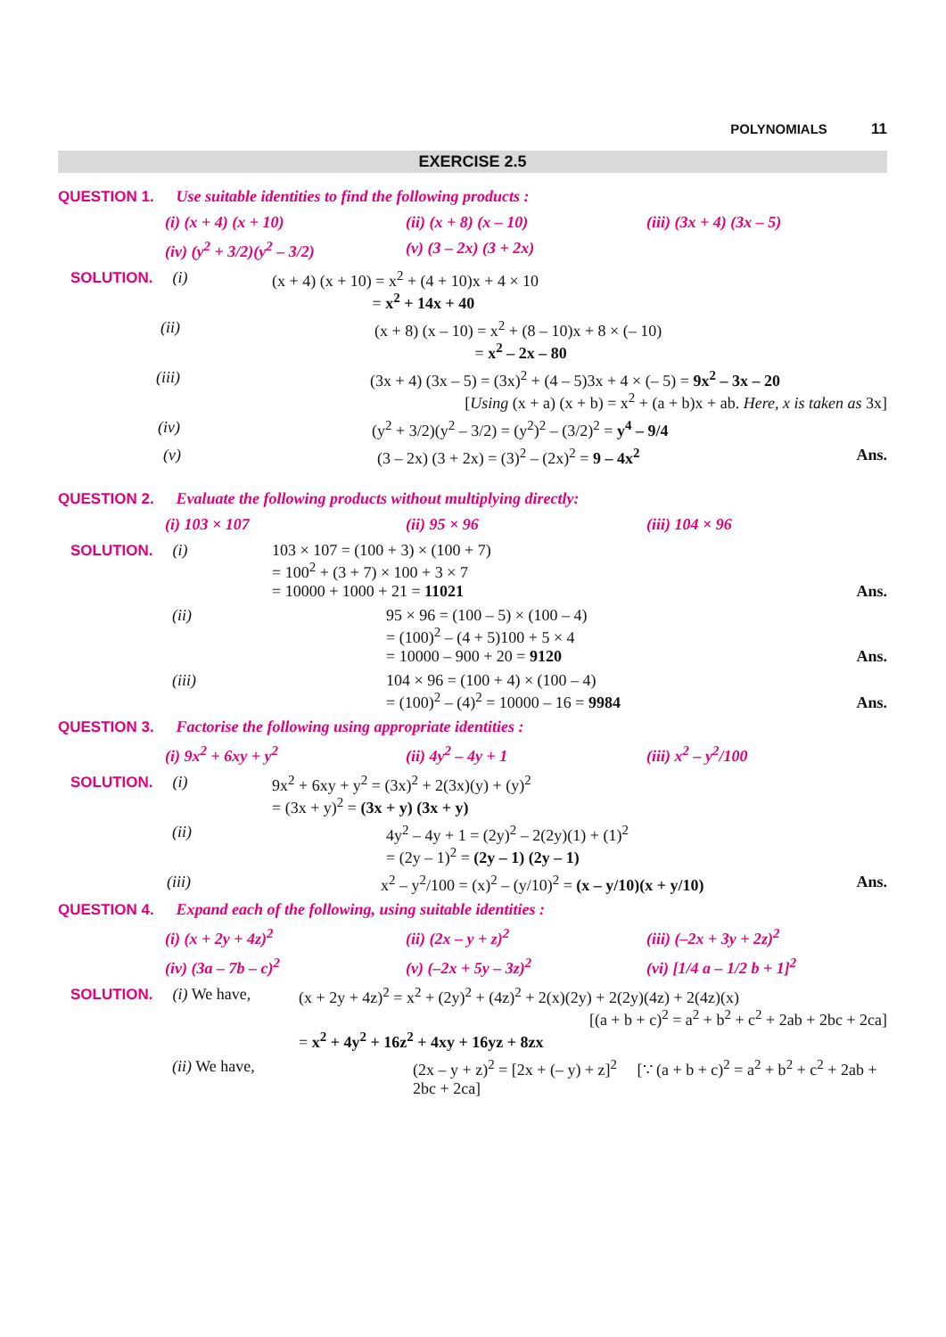POLYNOMIALS 11
EXERCISE 2.5
QUESTION 1. Use suitable identities to find the following products :
(i) (x + 4) (x + 10) (ii) (x + 8) (x – 10) (iii) (3x + 4) (3x – 5)
(iv) (y<sup>2</sup> + 3/2)(y<sup>2</sup> – 3/2) (v) (3 – 2x) (3 + 2x)
SOLUTION. (i) (x + 4) (x + 10) = x<sup>2</sup> + (4 + 10)x + 4 × 10
= x<sup>2</sup> + 14x + 40
(ii) (x + 8) (x – 10) = x<sup>2</sup> + (8 – 10)x + 8 × (– 10)
= x<sup>2</sup> – 2x – 80
(iii) (3x + 4) (3x – 5) = (3x)<sup>2</sup> + (4 – 5)3x + 4 × (– 5) = 9x<sup>2</sup> – 3x – 20
[Using (x + a) (x + b) = x<sup>2</sup> + (a + b)x + ab. Here, x is taken as 3x]
(iv) (y<sup>2</sup> + 3/2)(y<sup>2</sup> – 3/2) = (y<sup>2</sup>)<sup>2</sup> – (3/2)<sup>2</sup> = y<sup>4</sup> – 9/4
(v) (3 – 2x) (3 + 2x) = (3)<sup>2</sup> – (2x)<sup>2</sup> = 9 – 4x<sup>2</sup>
Ans.
QUESTION 2. Evaluate the following products without multiplying directly:
(i) 103 × 107 (ii) 95 × 96 (iii) 104 × 96
SOLUTION. (i) 103 × 107 = (100 + 3) × (100 + 7)
= 100<sup>2</sup> + (3 + 7) × 100 + 3 × 7
= 10000 + 1000 + 21 = 11021
Ans.
(ii) 95 × 96 = (100 – 5) × (100 – 4)
= (100)<sup>2</sup> – (4 + 5)100 + 5 × 4
= 10000 – 900 + 20 = 9120
Ans.
(iii) 104 × 96 = (100 + 4) × (100 – 4)
= (100)<sup>2</sup> – (4)<sup>2</sup> = 10000 – 16 = 9984
Ans.
QUESTION 3. Factorise the following using appropriate identities :
(i) 9x<sup>2</sup> + 6xy + y<sup>2</sup> (ii) 4y<sup>2</sup> – 4y + 1 (iii) x<sup>2</sup> – y<sup>2</sup>/100
SOLUTION. (i) 9x<sup>2</sup> + 6xy + y<sup>2</sup> = (3x)<sup>2</sup> + 2(3x)(y) + (y)<sup>2</sup>
= (3x + y)<sup>2</sup> = (3x + y) (3x + y)
(ii) 4y<sup>2</sup> – 4y + 1 = (2y)<sup>2</sup> – 2(2y)(1) + (1)<sup>2</sup>
= (2y – 1)<sup>2</sup> = (2y – 1) (2y – 1)
(iii) x<sup>2</sup> – y<sup>2</sup>/100 = (x)<sup>2</sup> – (y/10)<sup>2</sup> = (x – y/10)(x + y/10)
Ans.
QUESTION 4. Expand each of the following, using suitable identities :
(i) (x + 2y + 4z)<sup>2</sup> (ii) (2x – y + z)<sup>2</sup> (iii) (–2x + 3y + 2z)<sup>2</sup>
(iv) (3a – 7b – c)<sup>2</sup> (v) (–2x + 5y – 3z)<sup>2</sup> (vi) [1/4 a – 1/2 b + 1]<sup>2</sup>
SOLUTION. (i) We have, (x + 2y + 4z)<sup>2</sup> = x<sup>2</sup> + (2y)<sup>2</sup> + (4z)<sup>2</sup> + 2(x)(2y) + 2(2y)(4z) + 2(4z)(x)
[(a + b + c)<sup>2</sup> = a<sup>2</sup> + b<sup>2</sup> + c<sup>2</sup> + 2ab + 2bc + 2ca]
= x<sup>2</sup> + 4y<sup>2</sup> + 16z<sup>2</sup> + 4xy + 16yz + 8zx
(ii) We have, (2x – y + z)<sup>2</sup> = [2x + (– y) + z]<sup>2</sup> [∵ (a + b + c)<sup>2</sup> = a<sup>2</sup> + b<sup>2</sup> + c<sup>2</sup> + 2ab + 2bc + 2ca]